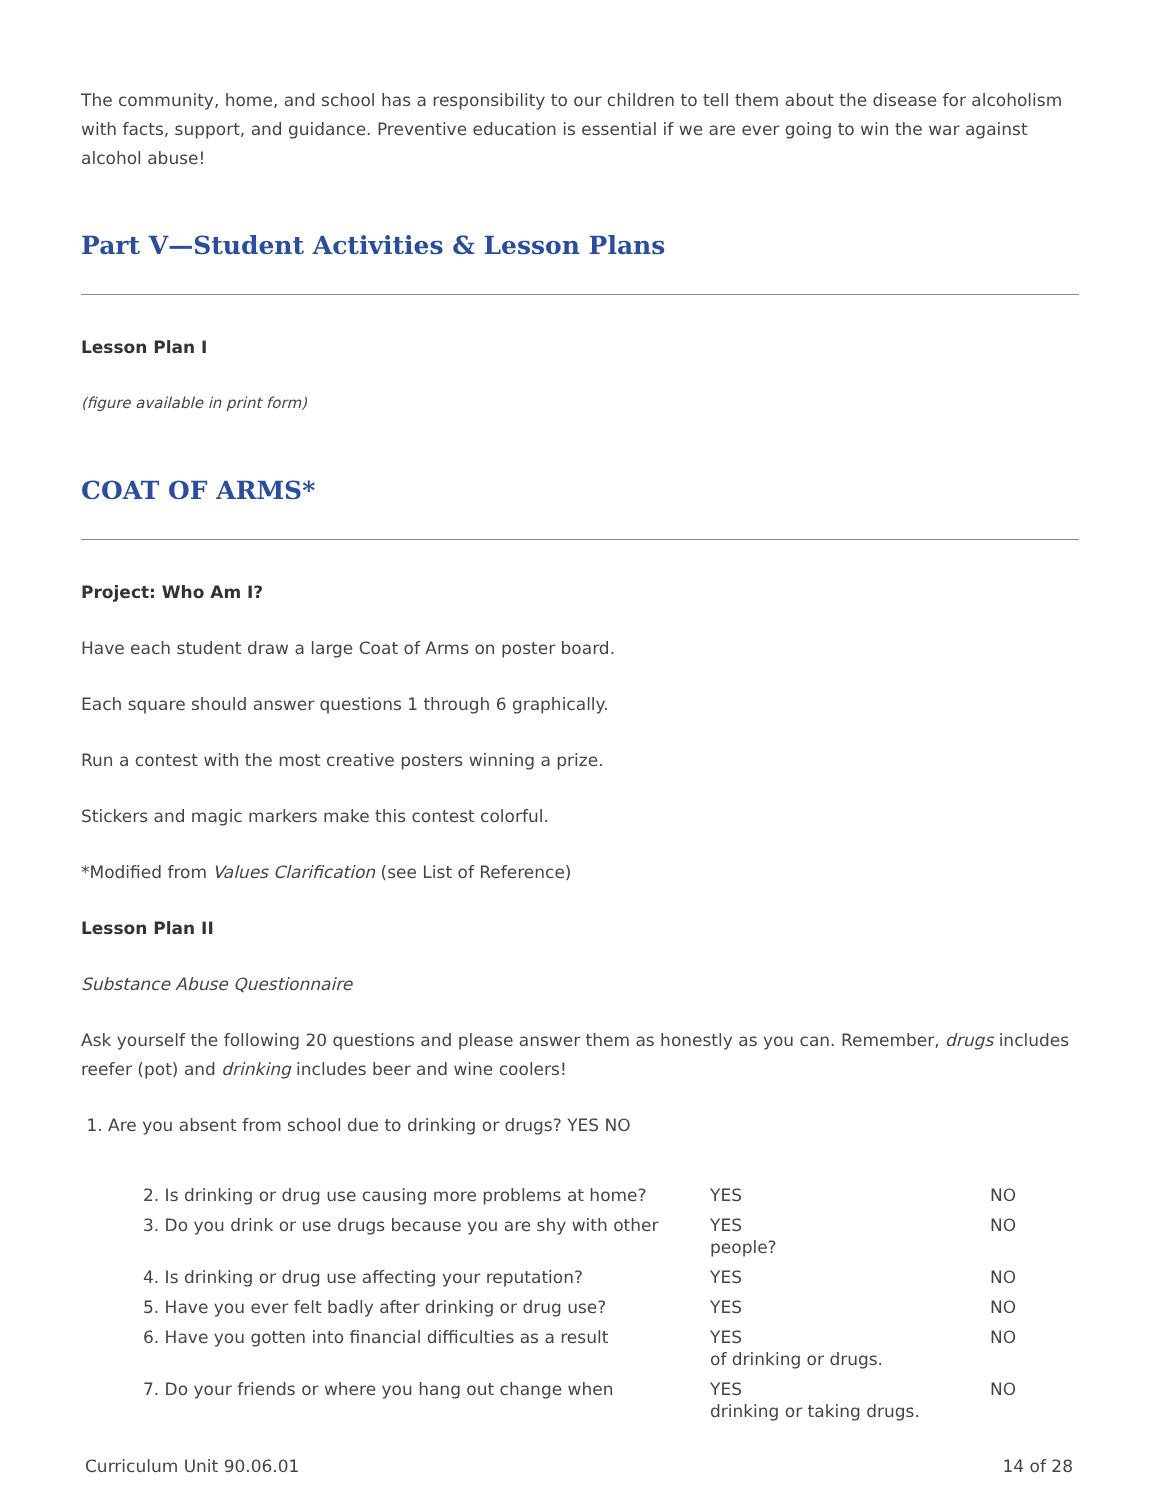The community, home, and school has a responsibility to our children to tell them about the disease for alcoholism with facts, support, and guidance. Preventive education is essential if we are ever going to win the war against alcohol abuse!
Part V—Student Activities & Lesson Plans
Lesson Plan I
(figure available in print form)
COAT OF ARMS*
Project: Who Am I?
Have each student draw a large Coat of Arms on poster board.
Each square should answer questions 1 through 6 graphically.
Run a contest with the most creative posters winning a prize.
Stickers and magic markers make this contest colorful.
*Modified from Values Clarification (see List of Reference)
Lesson Plan II
Substance Abuse Questionnaire
Ask yourself the following 20 questions and please answer them as honestly as you can. Remember, drugs includes reefer (pot) and drinking includes beer and wine coolers!
1. Are you absent from school due to drinking or drugs? YES NO
| 2. Is drinking or drug use causing more problems at home? | YES | NO |
| 3. Do you drink or use drugs because you are shy with other | YES people? | NO |
| 4. Is drinking or drug use affecting your reputation? | YES | NO |
| 5. Have you ever felt badly after drinking or drug use? | YES | NO |
| 6. Have you gotten into financial difficulties as a result | YES of drinking or drugs. | NO |
| 7. Do your friends or where you hang out change when | YES drinking or taking drugs. | NO |
Curriculum Unit 90.06.01 14 of 28